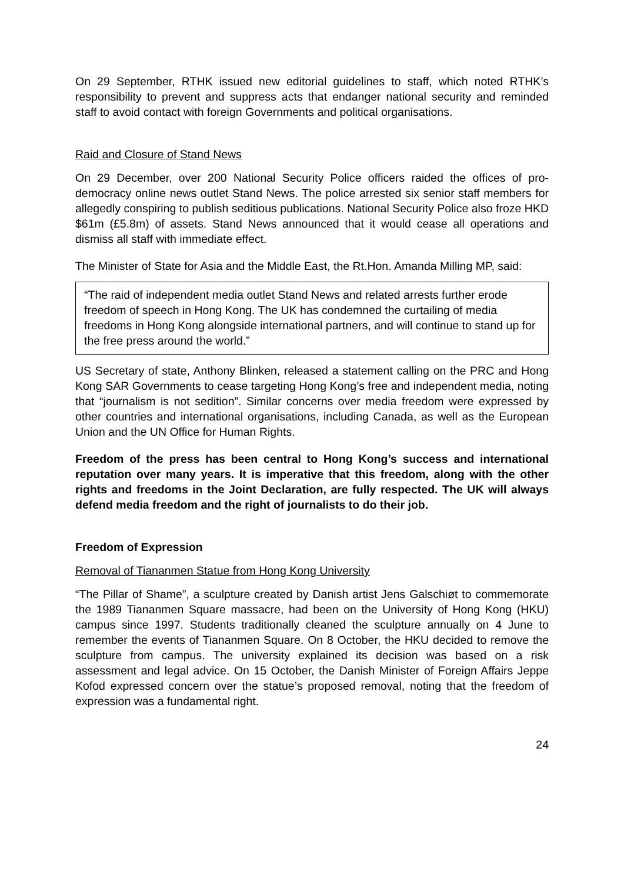On 29 September, RTHK issued new editorial guidelines to staff, which noted RTHK’s responsibility to prevent and suppress acts that endanger national security and reminded staff to avoid contact with foreign Governments and political organisations.
Raid and Closure of Stand News
On 29 December, over 200 National Security Police officers raided the offices of pro-democracy online news outlet Stand News. The police arrested six senior staff members for allegedly conspiring to publish seditious publications. National Security Police also froze HKD $61m (£5.8m) of assets. Stand News announced that it would cease all operations and dismiss all staff with immediate effect.
The Minister of State for Asia and the Middle East, the Rt.Hon. Amanda Milling MP, said:
“The raid of independent media outlet Stand News and related arrests further erode freedom of speech in Hong Kong. The UK has condemned the curtailing of media freedoms in Hong Kong alongside international partners, and will continue to stand up for the free press around the world.”
US Secretary of state, Anthony Blinken, released a statement calling on the PRC and Hong Kong SAR Governments to cease targeting Hong Kong’s free and independent media, noting that “journalism is not sedition”. Similar concerns over media freedom were expressed by other countries and international organisations, including Canada, as well as the European Union and the UN Office for Human Rights.
Freedom of the press has been central to Hong Kong’s success and international reputation over many years. It is imperative that this freedom, along with the other rights and freedoms in the Joint Declaration, are fully respected. The UK will always defend media freedom and the right of journalists to do their job.
Freedom of Expression
Removal of Tiananmen Statue from Hong Kong University
“The Pillar of Shame”, a sculpture created by Danish artist Jens Galschiøt to commemorate the 1989 Tiananmen Square massacre, had been on the University of Hong Kong (HKU) campus since 1997. Students traditionally cleaned the sculpture annually on 4 June to remember the events of Tiananmen Square. On 8 October, the HKU decided to remove the sculpture from campus. The university explained its decision was based on a risk assessment and legal advice. On 15 October, the Danish Minister of Foreign Affairs Jeppe Kofod expressed concern over the statue’s proposed removal, noting that the freedom of expression was a fundamental right.
24